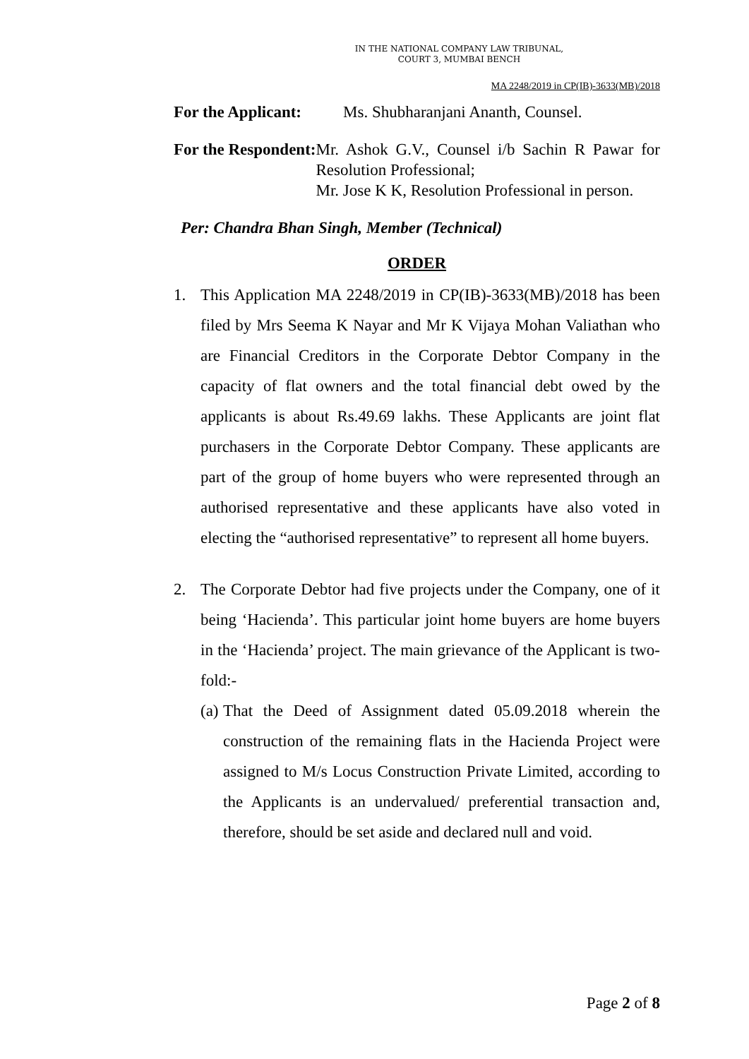IN THE NATIONAL COMPANY LAW TRIBUNAL,
COURT 3, MUMBAI BENCH
MA 2248/2019 in CP(IB)-3633(MB)/2018
For the Applicant: Ms. Shubharanjani Ananth, Counsel.
For the Respondent: Mr. Ashok G.V., Counsel i/b Sachin R Pawar for Resolution Professional;
Mr. Jose K K, Resolution Professional in person.
Per: Chandra Bhan Singh, Member (Technical)
ORDER
1. This Application MA 2248/2019 in CP(IB)-3633(MB)/2018 has been filed by Mrs Seema K Nayar and Mr K Vijaya Mohan Valiathan who are Financial Creditors in the Corporate Debtor Company in the capacity of flat owners and the total financial debt owed by the applicants is about Rs.49.69 lakhs. These Applicants are joint flat purchasers in the Corporate Debtor Company. These applicants are part of the group of home buyers who were represented through an authorised representative and these applicants have also voted in electing the “authorised representative” to represent all home buyers.
2. The Corporate Debtor had five projects under the Company, one of it being ‘Hacienda’. This particular joint home buyers are home buyers in the ‘Hacienda’ project. The main grievance of the Applicant is two-fold:-
(a) That the Deed of Assignment dated 05.09.2018 wherein the construction of the remaining flats in the Hacienda Project were assigned to M/s Locus Construction Private Limited, according to the Applicants is an undervalued/ preferential transaction and, therefore, should be set aside and declared null and void.
Page 2 of 8